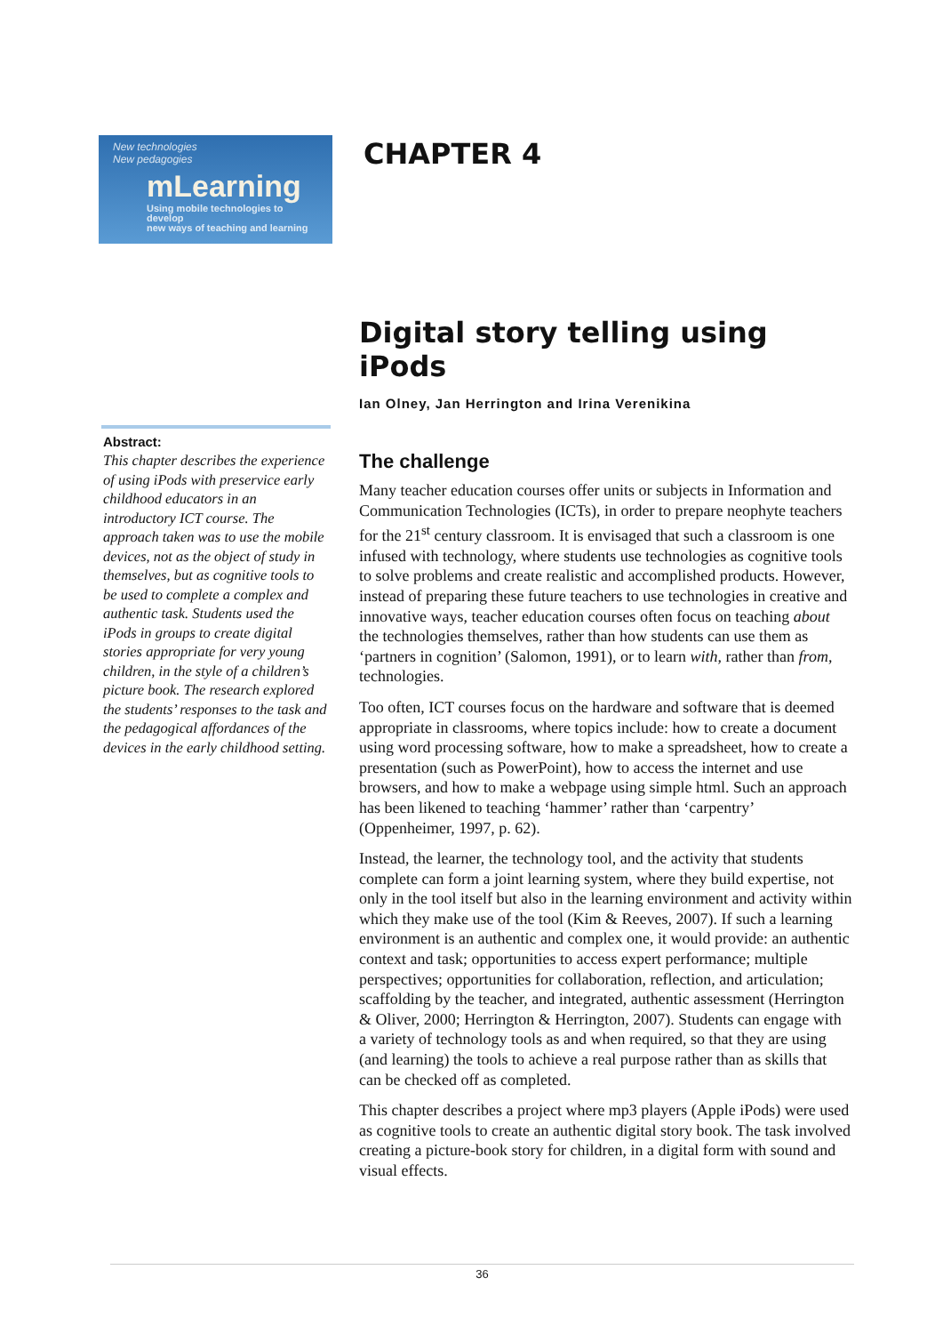New technologies
New pedagogies
mLearning
Using mobile technologies to develop
new ways of teaching and learning
CHAPTER 4
Abstract:
This chapter describes the experience of using iPods with preservice early childhood educators in an introductory ICT course. The approach taken was to use the mobile devices, not as the object of study in themselves, but as cognitive tools to be used to complete a complex and authentic task. Students used the iPods in groups to create digital stories appropriate for very young children, in the style of a children’s picture book. The research explored the students’ responses to the task and the pedagogical affordances of the devices in the early childhood setting.
Digital story telling using iPods
Ian Olney, Jan Herrington and Irina Verenikina
The challenge
Many teacher education courses offer units or subjects in Information and Communication Technologies (ICTs), in order to prepare neophyte teachers for the 21<sup>st</sup> century classroom. It is envisaged that such a classroom is one infused with technology, where students use technologies as cognitive tools to solve problems and create realistic and accomplished products. However, instead of preparing these future teachers to use technologies in creative and innovative ways, teacher education courses often focus on teaching about the technologies themselves, rather than how students can use them as ‘partners in cognition’ (Salomon, 1991), or to learn with, rather than from, technologies.
Too often, ICT courses focus on the hardware and software that is deemed appropriate in classrooms, where topics include: how to create a document using word processing software, how to make a spreadsheet, how to create a presentation (such as PowerPoint), how to access the internet and use browsers, and how to make a webpage using simple html. Such an approach has been likened to teaching ‘hammer’ rather than ‘carpentry’ (Oppenheimer, 1997, p. 62).
Instead, the learner, the technology tool, and the activity that students complete can form a joint learning system, where they build expertise, not only in the tool itself but also in the learning environment and activity within which they make use of the tool (Kim & Reeves, 2007). If such a learning environment is an authentic and complex one, it would provide: an authentic context and task; opportunities to access expert performance; multiple perspectives; opportunities for collaboration, reflection, and articulation; scaffolding by the teacher, and integrated, authentic assessment (Herrington & Oliver, 2000; Herrington & Herrington, 2007). Students can engage with a variety of technology tools as and when required, so that they are using (and learning) the tools to achieve a real purpose rather than as skills that can be checked off as completed.
This chapter describes a project where mp3 players (Apple iPods) were used as cognitive tools to create an authentic digital story book. The task involved creating a picture-book story for children, in a digital form with sound and visual effects.
36